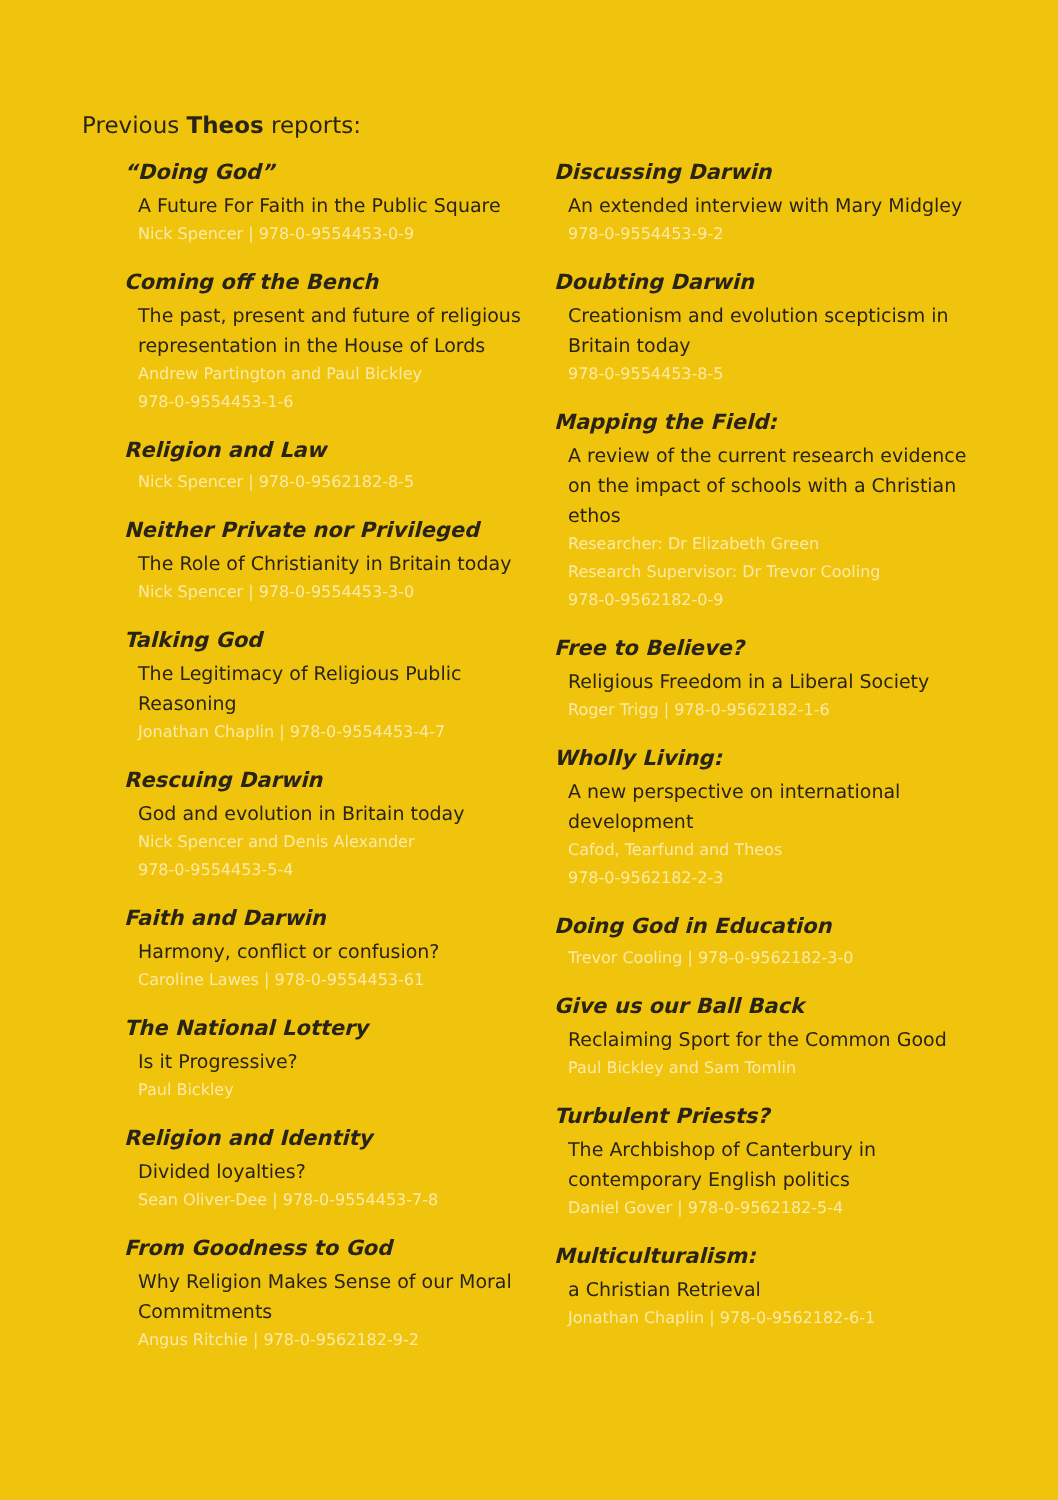Previous Theos reports:
“Doing God”
A Future For Faith in the Public Square
Nick Spencer | 978-0-9554453-0-9
Coming off the Bench
The past, present and future of religious representation in the House of Lords
Andrew Partington and Paul Bickley
978-0-9554453-1-6
Religion and Law
Nick Spencer | 978-0-9562182-8-5
Neither Private nor Privileged
The Role of Christianity in Britain today
Nick Spencer | 978-0-9554453-3-0
Talking God
The Legitimacy of Religious Public Reasoning
Jonathan Chaplin | 978-0-9554453-4-7
Rescuing Darwin
God and evolution in Britain today
Nick Spencer and Denis Alexander
978-0-9554453-5-4
Faith and Darwin
Harmony, conflict or confusion?
Caroline Lawes | 978-0-9554453-61
The National Lottery
Is it Progressive?
Paul Bickley
Religion and Identity
Divided loyalties?
Sean Oliver-Dee | 978-0-9554453-7-8
From Goodness to God
Why Religion Makes Sense of our Moral Commitments
Angus Ritchie | 978-0-9562182-9-2
Discussing Darwin
An extended interview with Mary Midgley
978-0-9554453-9-2
Doubting Darwin
Creationism and evolution scepticism in Britain today
978-0-9554453-8-5
Mapping the Field:
A review of the current research evidence on the impact of schools with a Christian ethos
Researcher: Dr Elizabeth Green
Research Supervisor: Dr Trevor Cooling
978-0-9562182-0-9
Free to Believe?
Religious Freedom in a Liberal Society
Roger Trigg | 978-0-9562182-1-6
Wholly Living:
A new perspective on international development
Cafod, Tearfund and Theos
978-0-9562182-2-3
Doing God in Education
Trevor Cooling | 978-0-9562182-3-0
Give us our Ball Back
Reclaiming Sport for the Common Good
Paul Bickley and Sam Tomlin
Turbulent Priests?
The Archbishop of Canterbury in contemporary English politics
Daniel Gover | 978-0-9562182-5-4
Multiculturalism:
a Christian Retrieval
Jonathan Chaplin | 978-0-9562182-6-1